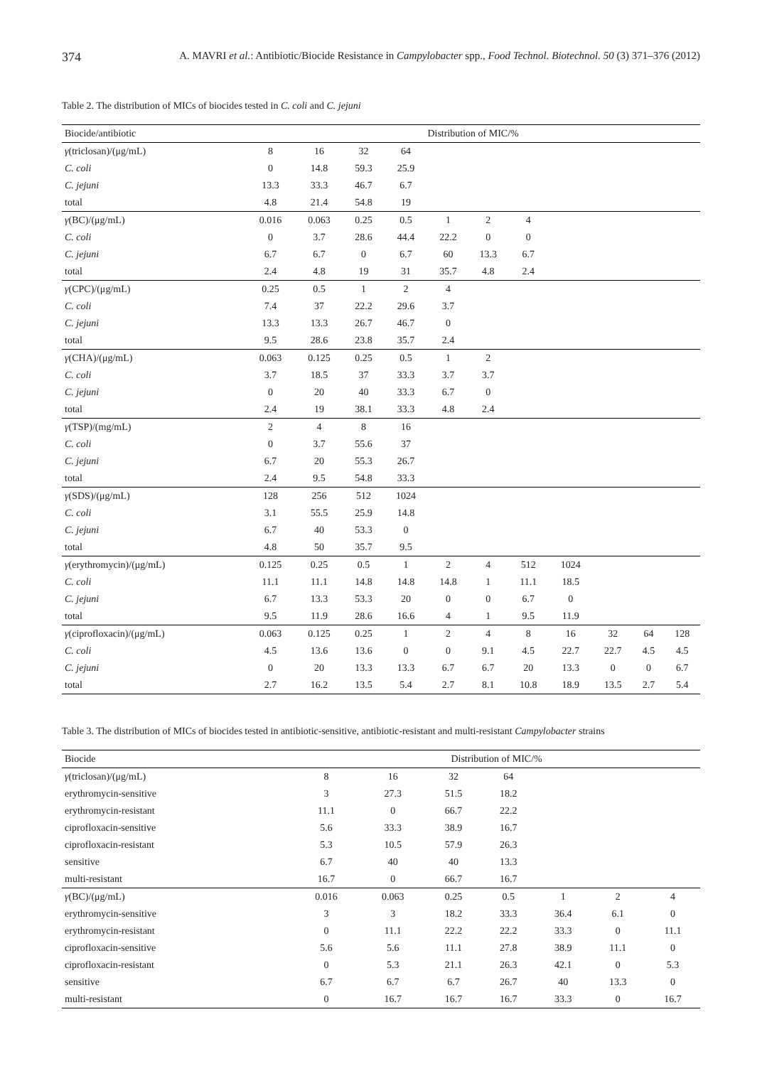374 A. MAVRI et al.: Antibiotic/Biocide Resistance in Campylobacter spp., Food Technol. Biotechnol. 50 (3) 371–376 (2012)
Table 2. The distribution of MICs of biocides tested in C. coli and C. jejuni
| Biocide/antibiotic | Distribution of MIC/% | | | | | | | | | | |
| --- | --- | --- | --- | --- | --- | --- | --- | --- | --- | --- | --- |
| γ (triclosan)/(μg/mL) | 8 | 16 | 32 | 64 | | | | | | | |
| C. coli | 0 | 14.8 | 59.3 | 25.9 | | | | | | | |
| C. jejuni | 13.3 | 33.3 | 46.7 | 6.7 | | | | | | | |
| total | 4.8 | 21.4 | 54.8 | 19 | | | | | | | |
| γ (BC)/(μg/mL) | 0.016 | 0.063 | 0.25 | 0.5 | 1 | 2 | 4 | | | | |
| C. coli | 0 | 3.7 | 28.6 | 44.4 | 22.2 | 0 | 0 | | | | |
| C. jejuni | 6.7 | 6.7 | 0 | 6.7 | 60 | 13.3 | 6.7 | | | | |
| total | 2.4 | 4.8 | 19 | 31 | 35.7 | 4.8 | 2.4 | | | | |
| γ (CPC)/(μg/mL) | 0.25 | 0.5 | 1 | 2 | 4 | | | | | | |
| C. coli | 7.4 | 37 | 22.2 | 29.6 | 3.7 | | | | | | |
| C. jejuni | 13.3 | 13.3 | 26.7 | 46.7 | 0 | | | | | | |
| total | 9.5 | 28.6 | 23.8 | 35.7 | 2.4 | | | | | | |
| γ (CHA)/(μg/mL) | 0.063 | 0.125 | 0.25 | 0.5 | 1 | 2 | | | | | |
| C. coli | 3.7 | 18.5 | 37 | 33.3 | 3.7 | 3.7 | | | | | |
| C. jejuni | 0 | 20 | 40 | 33.3 | 6.7 | 0 | | | | | |
| total | 2.4 | 19 | 38.1 | 33.3 | 4.8 | 2.4 | | | | | |
| γ (TSP)/(mg/mL) | 2 | 4 | 8 | 16 | | | | | | | |
| C. coli | 0 | 3.7 | 55.6 | 37 | | | | | | | |
| C. jejuni | 6.7 | 20 | 55.3 | 26.7 | | | | | | | |
| total | 2.4 | 9.5 | 54.8 | 33.3 | | | | | | | |
| γ (SDS)/(μg/mL) | 128 | 256 | 512 | 1024 | | | | | | | |
| C. coli | 3.1 | 55.5 | 25.9 | 14.8 | | | | | | | |
| C. jejuni | 6.7 | 40 | 53.3 | 0 | | | | | | | |
| total | 4.8 | 50 | 35.7 | 9.5 | | | | | | | |
| γ (erythromycin)/(μg/mL) | 0.125 | 0.25 | 0.5 | 1 | 2 | 4 | 512 | 1024 | | | |
| C. coli | 11.1 | 11.1 | 14.8 | 14.8 | 14.8 | 1 | 11.1 | 18.5 | | | |
| C. jejuni | 6.7 | 13.3 | 53.3 | 20 | 0 | 0 | 6.7 | 0 | | | |
| total | 9.5 | 11.9 | 28.6 | 16.6 | 4 | 1 | 9.5 | 11.9 | | | |
| γ (ciprofloxacin)/(μg/mL) | 0.063 | 0.125 | 0.25 | 1 | 2 | 4 | 8 | 16 | 32 | 64 | 128 |
| C. coli | 4.5 | 13.6 | 13.6 | 0 | 0 | 9.1 | 4.5 | 22.7 | 22.7 | 4.5 | 4.5 |
| C. jejuni | 0 | 20 | 13.3 | 13.3 | 6.7 | 6.7 | 20 | 13.3 | 0 | 0 | 6.7 |
| total | 2.7 | 16.2 | 13.5 | 5.4 | 2.7 | 8.1 | 10.8 | 18.9 | 13.5 | 2.7 | 5.4 |
Table 3. The distribution of MICs of biocides tested in antibiotic-sensitive, antibiotic-resistant and multi-resistant Campylobacter strains
| Biocide | Distribution of MIC/% | | | | | | |
| --- | --- | --- | --- | --- | --- | --- | --- |
| γ (triclosan)/(μg/mL) | 8 | 16 | 32 | 64 | | | |
| erythromycin-sensitive | 3 | 27.3 | 51.5 | 18.2 | | | |
| erythromycin-resistant | 11.1 | 0 | 66.7 | 22.2 | | | |
| ciprofloxacin-sensitive | 5.6 | 33.3 | 38.9 | 16.7 | | | |
| ciprofloxacin-resistant | 5.3 | 10.5 | 57.9 | 26.3 | | | |
| sensitive | 6.7 | 40 | 40 | 13.3 | | | |
| multi-resistant | 16.7 | 0 | 66.7 | 16.7 | | | |
| γ (BC)/(μg/mL) | 0.016 | 0.063 | 0.25 | 0.5 | 1 | 2 | 4 |
| erythromycin-sensitive | 3 | 3 | 18.2 | 33.3 | 36.4 | 6.1 | 0 |
| erythromycin-resistant | 0 | 11.1 | 22.2 | 22.2 | 33.3 | 0 | 11.1 |
| ciprofloxacin-sensitive | 5.6 | 5.6 | 11.1 | 27.8 | 38.9 | 11.1 | 0 |
| ciprofloxacin-resistant | 0 | 5.3 | 21.1 | 26.3 | 42.1 | 0 | 5.3 |
| sensitive | 6.7 | 6.7 | 6.7 | 26.7 | 40 | 13.3 | 0 |
| multi-resistant | 0 | 16.7 | 16.7 | 16.7 | 33.3 | 0 | 16.7 |